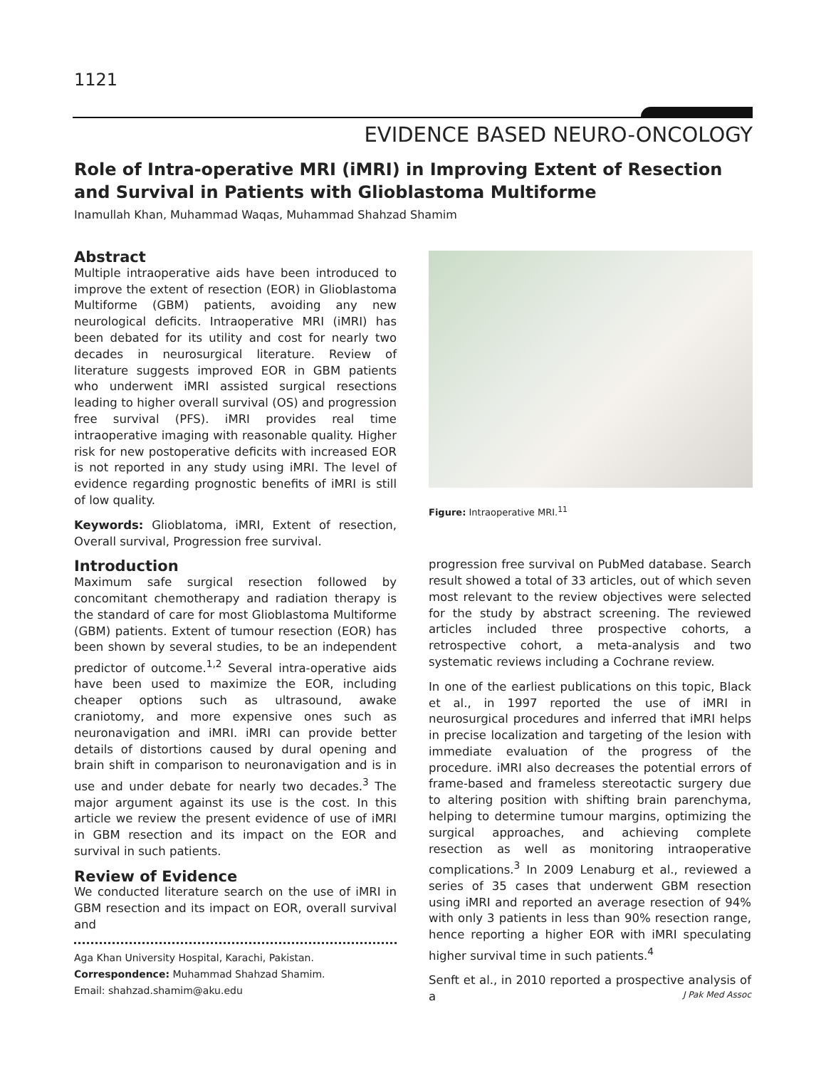1121
EVIDENCE BASED NEURO-ONCOLOGY
Role of Intra-operative MRI (iMRI) in Improving Extent of Resection and Survival in Patients with Glioblastoma Multiforme
Inamullah Khan, Muhammad Waqas, Muhammad Shahzad Shamim
Abstract
Multiple intraoperative aids have been introduced to improve the extent of resection (EOR) in Glioblastoma Multiforme (GBM) patients, avoiding any new neurological deficits. Intraoperative MRI (iMRI) has been debated for its utility and cost for nearly two decades in neurosurgical literature. Review of literature suggests improved EOR in GBM patients who underwent iMRI assisted surgical resections leading to higher overall survival (OS) and progression free survival (PFS). iMRI provides real time intraoperative imaging with reasonable quality. Higher risk for new postoperative deficits with increased EOR is not reported in any study using iMRI. The level of evidence regarding prognostic benefits of iMRI is still of low quality.
Keywords: Glioblatoma, iMRI, Extent of resection, Overall survival, Progression free survival.
Introduction
Maximum safe surgical resection followed by concomitant chemotherapy and radiation therapy is the standard of care for most Glioblastoma Multiforme (GBM) patients. Extent of tumour resection (EOR) has been shown by several studies, to be an independent predictor of outcome.<sup>1,2</sup> Several intra-operative aids have been used to maximize the EOR, including cheaper options such as ultrasound, awake craniotomy, and more expensive ones such as neuronavigation and iMRI. iMRI can provide better details of distortions caused by dural opening and brain shift in comparison to neuronavigation and is in use and under debate for nearly two decades.<sup>3</sup> The major argument against its use is the cost. In this article we review the present evidence of use of iMRI in GBM resection and its impact on the EOR and survival in such patients.
Review of Evidence
We conducted literature search on the use of iMRI in GBM resection and its impact on EOR, overall survival and
Aga Khan University Hospital, Karachi, Pakistan.
Correspondence: Muhammad Shahzad Shamim.
Email: shahzad.shamim@aku.edu
Figure: Intraoperative MRI.<sup>11</sup>
progression free survival on PubMed database. Search result showed a total of 33 articles, out of which seven most relevant to the review objectives were selected for the study by abstract screening. The reviewed articles included three prospective cohorts, a retrospective cohort, a meta-analysis and two systematic reviews including a Cochrane review.
In one of the earliest publications on this topic, Black et al., in 1997 reported the use of iMRI in neurosurgical procedures and inferred that iMRI helps in precise localization and targeting of the lesion with immediate evaluation of the progress of the procedure. iMRI also decreases the potential errors of frame-based and frameless stereotactic surgery due to altering position with shifting brain parenchyma, helping to determine tumour margins, optimizing the surgical approaches, and achieving complete resection as well as monitoring intraoperative complications.<sup>3</sup> In 2009 Lenaburg et al., reviewed a series of 35 cases that underwent GBM resection using iMRI and reported an average resection of 94% with only 3 patients in less than 90% resection range, hence reporting a higher EOR with iMRI speculating higher survival time in such patients.<sup>4</sup>
Senft et al., in 2010 reported a prospective analysis of a
J Pak Med Assoc